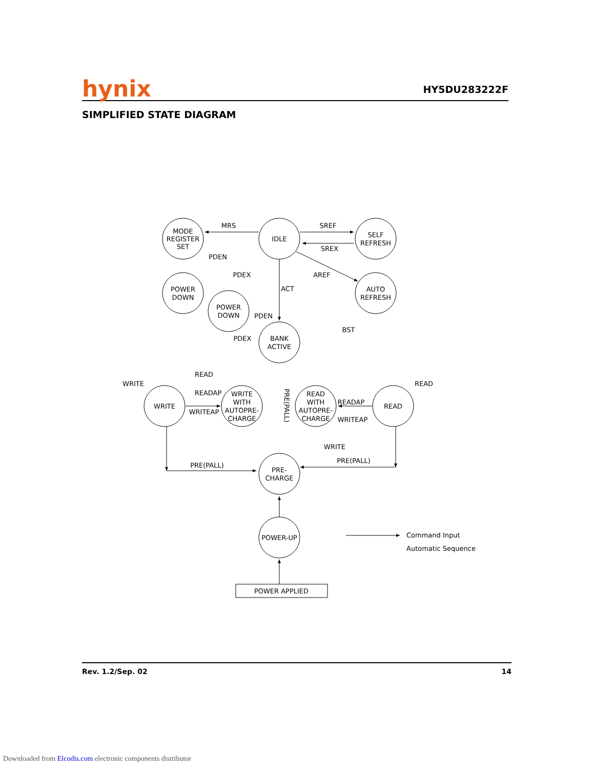hynix
HY5DU283222F
SIMPLIFIED STATE DIAGRAM
MODE
REGISTER
SET
IDLE
SELF
REFRESH
POWER
DOWN
POWER
DOWN
AUTO
REFRESH
BANK
ACTIVE
WRITE
WRITE
WITH
AUTOPRE-
CHARGE
READ
WITH
AUTOPRE-
CHARGE
READ
PRE-
CHARGE
POWER-UP
POWER APPLIED
MRS
SREF
SREX
PDEN
PDEX
AREF
ACT
PDEN
PDEX
BST
WRITE
READ
READAP
WRITEAP
READAP
WRITEAP
READ
WRITE
PRE(PALL)
PRE(PALL)
PRE(PALL)
Command Input
Automatic Sequence
Rev. 1.2/Sep. 02 14
Downloaded from Elcodis.com electronic components distributor